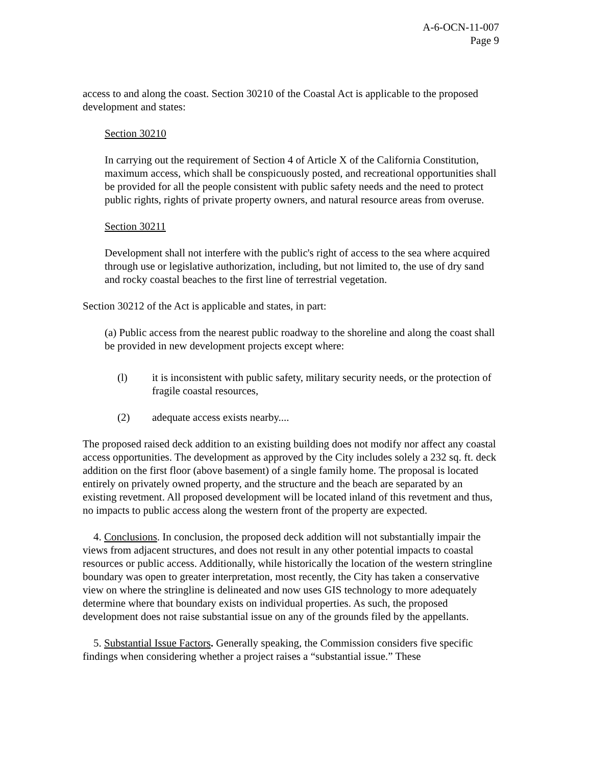A-6-OCN-11-007
Page 9
access to and along the coast. Section 30210 of the Coastal Act is applicable to the proposed development and states:
Section 30210
In carrying out the requirement of Section 4 of Article X of the California Constitution, maximum access, which shall be conspicuously posted, and recreational opportunities shall be provided for all the people consistent with public safety needs and the need to protect public rights, rights of private property owners, and natural resource areas from overuse.
Section 30211
Development shall not interfere with the public's right of access to the sea where acquired through use or legislative authorization, including, but not limited to, the use of dry sand and rocky coastal beaches to the first line of terrestrial vegetation.
Section 30212 of the Act is applicable and states, in part:
(a) Public access from the nearest public roadway to the shoreline and along the coast shall be provided in new development projects except where:
(l) it is inconsistent with public safety, military security needs, or the protection of fragile coastal resources,
(2) adequate access exists nearby....
The proposed raised deck addition to an existing building does not modify nor affect any coastal access opportunities. The development as approved by the City includes solely a 232 sq. ft. deck addition on the first floor (above basement) of a single family home. The proposal is located entirely on privately owned property, and the structure and the beach are separated by an existing revetment. All proposed development will be located inland of this revetment and thus, no impacts to public access along the western front of the property are expected.
4. Conclusions. In conclusion, the proposed deck addition will not substantially impair the views from adjacent structures, and does not result in any other potential impacts to coastal resources or public access. Additionally, while historically the location of the western stringline boundary was open to greater interpretation, most recently, the City has taken a conservative view on where the stringline is delineated and now uses GIS technology to more adequately determine where that boundary exists on individual properties. As such, the proposed development does not raise substantial issue on any of the grounds filed by the appellants.
5. Substantial Issue Factors. Generally speaking, the Commission considers five specific findings when considering whether a project raises a “substantial issue.” These